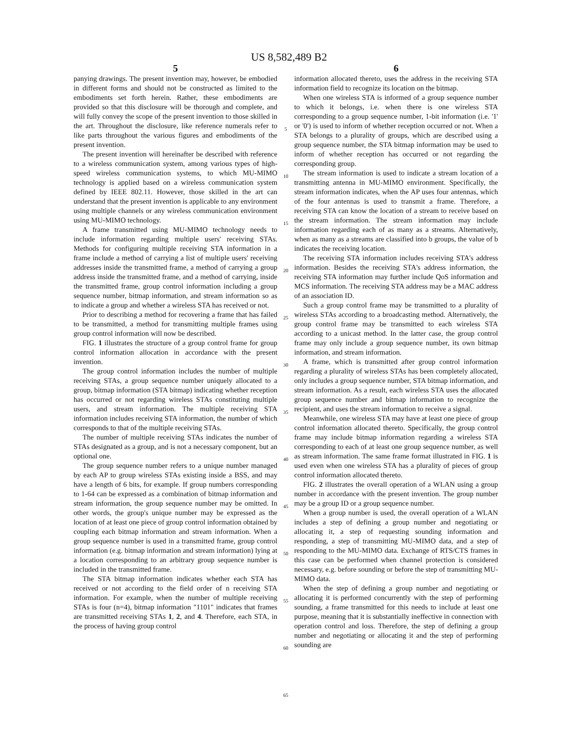US 8,582,489 B2
5
panying drawings. The present invention may, however, be embodied in different forms and should not be constructed as limited to the embodiments set forth herein. Rather, these embodiments are provided so that this disclosure will be thorough and complete, and will fully convey the scope of the present invention to those skilled in the art. Throughout the disclosure, like reference numerals refer to like parts throughout the various figures and embodiments of the present invention.
The present invention will hereinafter be described with reference to a wireless communication system, among various types of high-speed wireless communication systems, to which MU-MIMO technology is applied based on a wireless communication system defined by IEEE 802.11. However, those skilled in the art can understand that the present invention is applicable to any environment using multiple channels or any wireless communication environment using MU-MIMO technology.
A frame transmitted using MU-MIMO technology needs to include information regarding multiple users' receiving STAs. Methods for configuring multiple receiving STA information in a frame include a method of carrying a list of multiple users' receiving addresses inside the transmitted frame, a method of carrying a group address inside the transmitted frame, and a method of carrying, inside the transmitted frame, group control information including a group sequence number, bitmap information, and stream information so as to indicate a group and whether a wireless STA has received or not.
Prior to describing a method for recovering a frame that has failed to be transmitted, a method for transmitting multiple frames using group control information will now be described.
FIG. 1 illustrates the structure of a group control frame for group control information allocation in accordance with the present invention.
The group control information includes the number of multiple receiving STAs, a group sequence number uniquely allocated to a group, bitmap information (STA bitmap) indicating whether reception has occurred or not regarding wireless STAs constituting multiple users, and stream information. The multiple receiving STA information includes receiving STA information, the number of which corresponds to that of the multiple receiving STAs.
The number of multiple receiving STAs indicates the number of STAs designated as a group, and is not a necessary component, but an optional one.
The group sequence number refers to a unique number managed by each AP to group wireless STAs existing inside a BSS, and may have a length of 6 bits, for example. If group numbers corresponding to 1-64 can be expressed as a combination of bitmap information and stream information, the group sequence number may be omitted. In other words, the group's unique number may be expressed as the location of at least one piece of group control information obtained by coupling each bitmap information and stream information. When a group sequence number is used in a transmitted frame, group control information (e.g. bitmap information and stream information) lying at a location corresponding to an arbitrary group sequence number is included in the transmitted frame.
The STA bitmap information indicates whether each STA has received or not according to the field order of n receiving STA information. For example, when the number of multiple receiving STAs is four (n=4), bitmap information "1101" indicates that frames are transmitted receiving STAs 1, 2, and 4. Therefore, each STA, in the process of having group control
5
10
15
20
25
30
35
40
45
50
55
60
65
6
information allocated thereto, uses the address in the receiving STA information field to recognize its location on the bitmap.
When one wireless STA is informed of a group sequence number to which it belongs, i.e. when there is one wireless STA corresponding to a group sequence number, 1-bit information (i.e. '1' or '0') is used to inform of whether reception occurred or not. When a STA belongs to a plurality of groups, which are described using a group sequence number, the STA bitmap information may be used to inform of whether reception has occurred or not regarding the corresponding group.
The stream information is used to indicate a stream location of a transmitting antenna in MU-MIMO environment. Specifically, the stream information indicates, when the AP uses four antennas, which of the four antennas is used to transmit a frame. Therefore, a receiving STA can know the location of a stream to receive based on the stream information. The stream information may include information regarding each of as many as a streams. Alternatively, when as many as a streams are classified into b groups, the value of b indicates the receiving location.
The receiving STA information includes receiving STA's address information. Besides the receiving STA's address information, the receiving STA information may further include QoS information and MCS information. The receiving STA address may be a MAC address of an association ID.
Such a group control frame may be transmitted to a plurality of wireless STAs according to a broadcasting method. Alternatively, the group control frame may be transmitted to each wireless STA according to a unicast method. In the latter case, the group control frame may only include a group sequence number, its own bitmap information, and stream information.
A frame, which is transmitted after group control information regarding a plurality of wireless STAs has been completely allocated, only includes a group sequence number, STA bitmap information, and stream information. As a result, each wireless STA uses the allocated group sequence number and bitmap information to recognize the recipient, and uses the stream information to receive a signal.
Meanwhile, one wireless STA may have at least one piece of group control information allocated thereto. Specifically, the group control frame may include bitmap information regarding a wireless STA corresponding to each of at least one group sequence number, as well as stream information. The same frame format illustrated in FIG. 1 is used even when one wireless STA has a plurality of pieces of group control information allocated thereto.
FIG. 2 illustrates the overall operation of a WLAN using a group number in accordance with the present invention. The group number may be a group ID or a group sequence number.
When a group number is used, the overall operation of a WLAN includes a step of defining a group number and negotiating or allocating it, a step of requesting sounding information and responding, a step of transmitting MU-MIMO data, and a step of responding to the MU-MIMO data. Exchange of RTS/CTS frames in this case can be performed when channel protection is considered necessary, e.g. before sounding or before the step of transmitting MU-MIMO data.
When the step of defining a group number and negotiating or allocating it is performed concurrently with the step of performing sounding, a frame transmitted for this needs to include at least one purpose, meaning that it is substantially ineffective in connection with operation control and loss. Therefore, the step of defining a group number and negotiating or allocating it and the step of performing sounding are